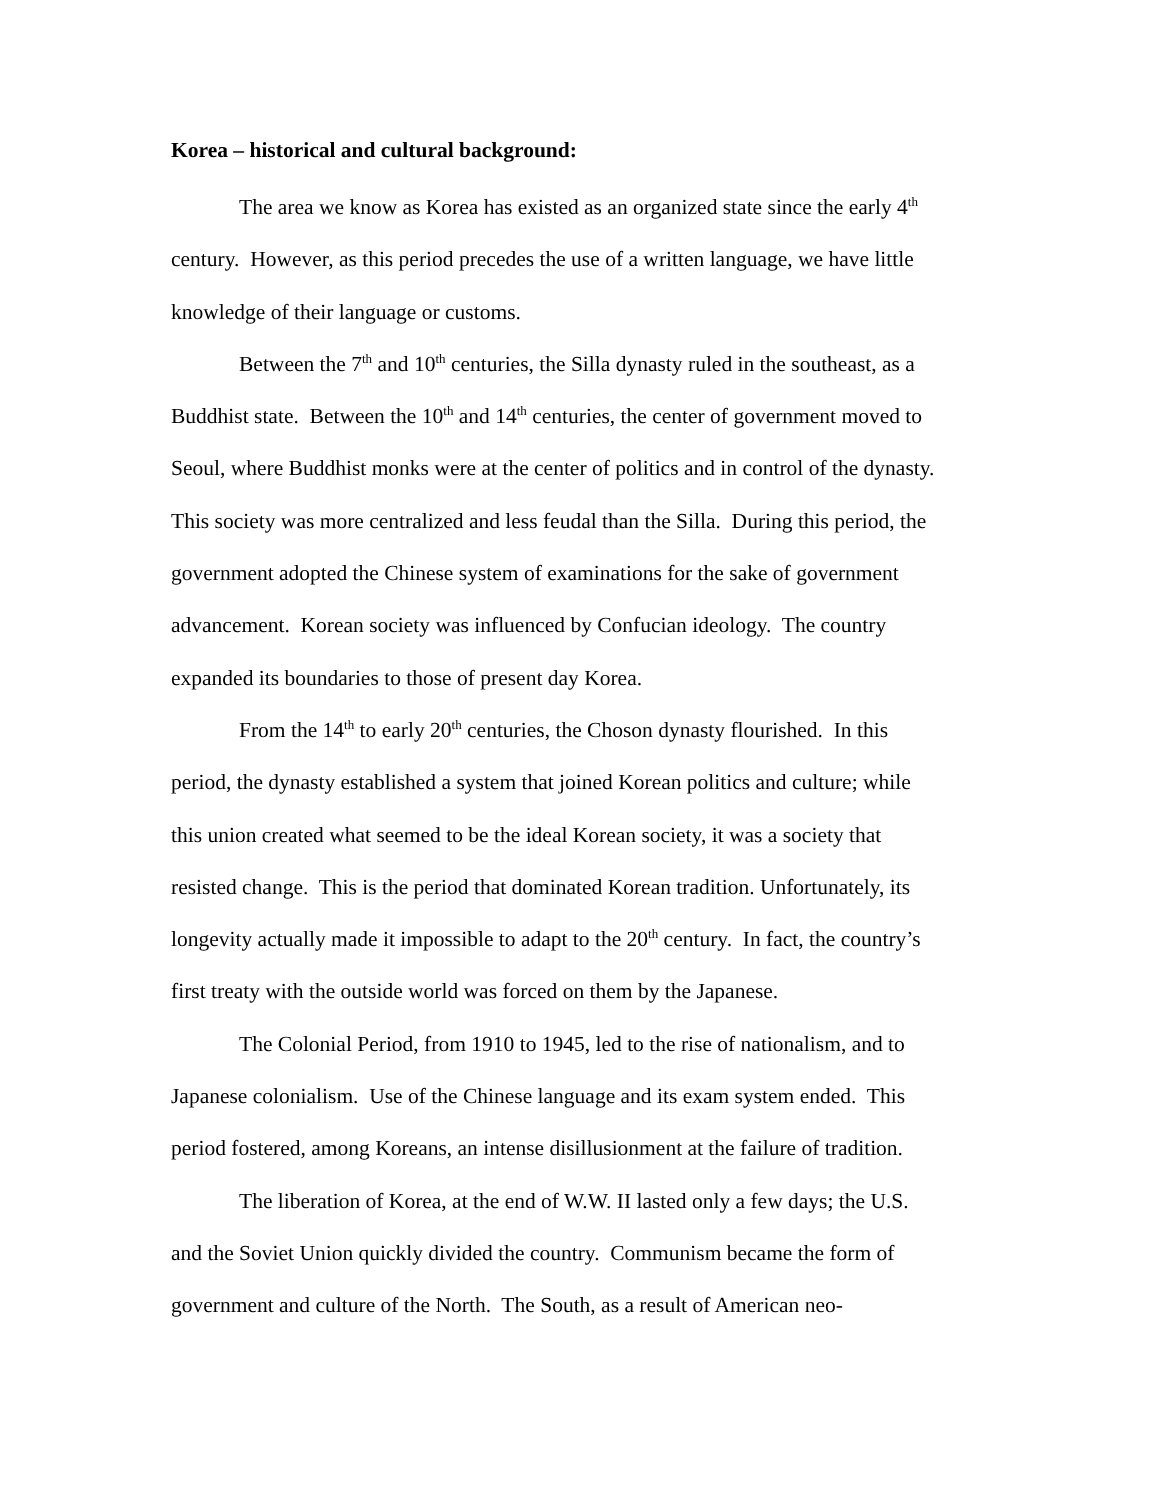Korea – historical and cultural background:
The area we know as Korea has existed as an organized state since the early 4<sup>th</sup>
century. However, as this period precedes the use of a written language, we have little
knowledge of their language or customs.
Between the 7<sup>th</sup> and 10<sup>th</sup> centuries, the Silla dynasty ruled in the southeast, as a
Buddhist state. Between the 10<sup>th</sup> and 14<sup>th</sup> centuries, the center of government moved to
Seoul, where Buddhist monks were at the center of politics and in control of the dynasty.
This society was more centralized and less feudal than the Silla. During this period, the
government adopted the Chinese system of examinations for the sake of government
advancement. Korean society was influenced by Confucian ideology. The country
expanded its boundaries to those of present day Korea.
From the 14<sup>th</sup> to early 20<sup>th</sup> centuries, the Choson dynasty flourished. In this
period, the dynasty established a system that joined Korean politics and culture; while
this union created what seemed to be the ideal Korean society, it was a society that
resisted change. This is the period that dominated Korean tradition. Unfortunately, its
longevity actually made it impossible to adapt to the 20<sup>th</sup> century. In fact, the country’s
first treaty with the outside world was forced on them by the Japanese.
The Colonial Period, from 1910 to 1945, led to the rise of nationalism, and to
Japanese colonialism. Use of the Chinese language and its exam system ended. This
period fostered, among Koreans, an intense disillusionment at the failure of tradition.
The liberation of Korea, at the end of W.W. II lasted only a few days; the U.S.
and the Soviet Union quickly divided the country. Communism became the form of
government and culture of the North. The South, as a result of American neo-